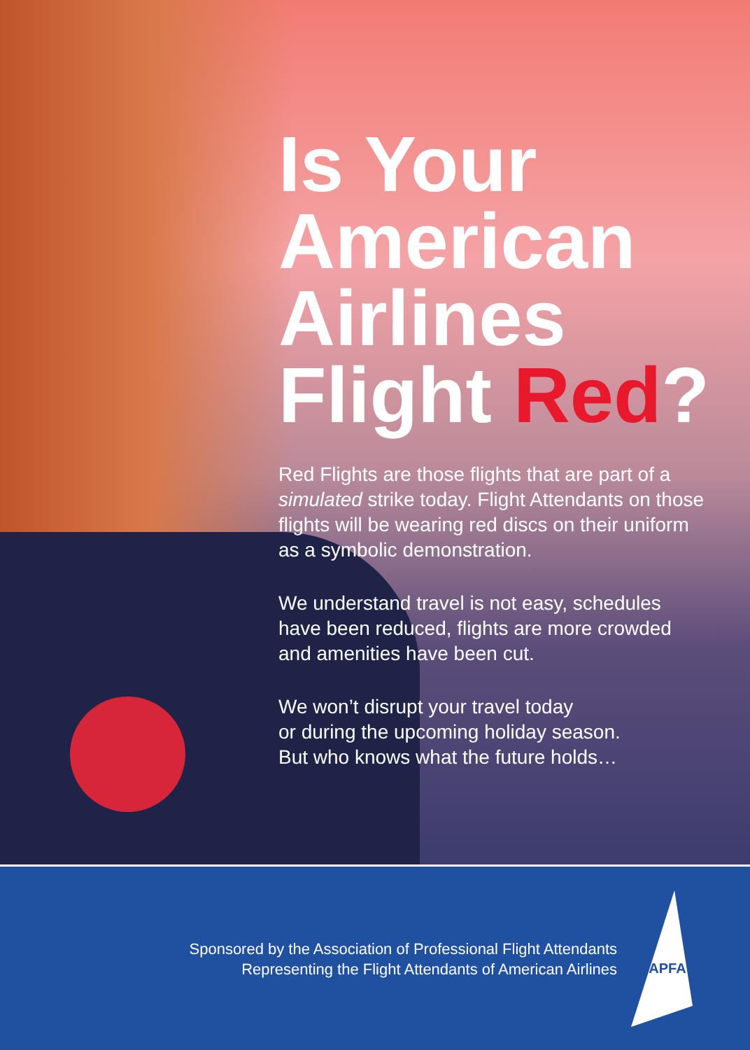Is Your
American
Airlines
Flight Red?
Red Flights are those flights that are part of a simulated strike today. Flight Attendants on those flights will be wearing red discs on their uniform as a symbolic demonstration.
We understand travel is not easy, schedules have been reduced, flights are more crowded and amenities have been cut.
We won’t disrupt your travel today
or during the upcoming holiday season.
But who knows what the future holds…
Sponsored by the Association of Professional Flight Attendants
Representing the Flight Attendants of American Airlines
APFA